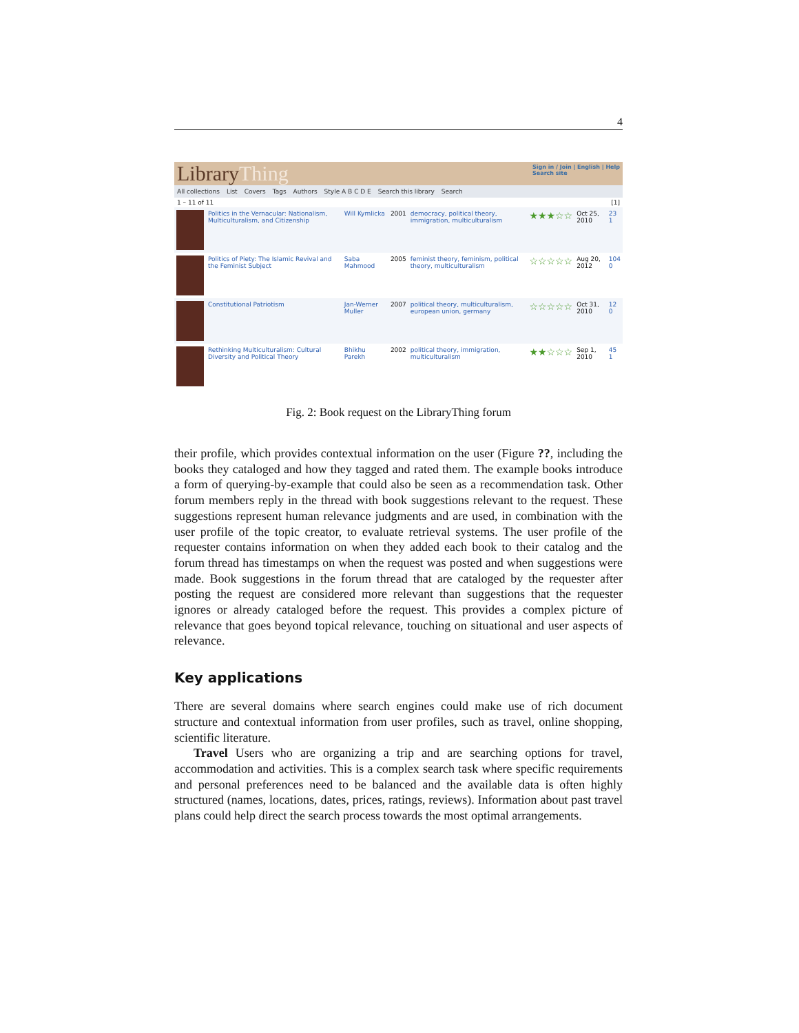4
LibraryThing
Sign in / Join | English | Help
Search site
All collections List Covers Tags Authors Style A B C D E Search this library Search
1 – 11 of 11 [1]
| | Politics in the Vernacular: Nationalism, Multiculturalism, and Citizenship | Will Kymlicka | 2001 | democracy, political theory, immigration, multiculturalism | ★★★☆☆ | Oct 25, 2010 | 23 1 |
| | Politics of Piety: The Islamic Revival and the Feminist Subject | Saba Mahmood | 2005 | feminist theory, feminism, political theory, multiculturalism | ☆☆☆☆☆ | Aug 20, 2012 | 104 0 |
| | Constitutional Patriotism | Jan-Werner Muller | 2007 | political theory, multiculturalism, european union, germany | ☆☆☆☆☆ | Oct 31, 2010 | 12 0 |
| | Rethinking Multiculturalism: Cultural Diversity and Political Theory | Bhikhu Parekh | 2002 | political theory, immigration, multiculturalism | ★★☆☆☆ | Sep 1, 2010 | 45 1 |
Fig. 2: Book request on the LibraryThing forum
their profile, which provides contextual information on the user (Figure ??, including the books they cataloged and how they tagged and rated them. The example books introduce a form of querying-by-example that could also be seen as a recommendation task. Other forum members reply in the thread with book suggestions relevant to the request. These suggestions represent human relevance judgments and are used, in combination with the user profile of the topic creator, to evaluate retrieval systems. The user profile of the requester contains information on when they added each book to their catalog and the forum thread has timestamps on when the request was posted and when suggestions were made. Book suggestions in the forum thread that are cataloged by the requester after posting the request are considered more relevant than suggestions that the requester ignores or already cataloged before the request. This provides a complex picture of relevance that goes beyond topical relevance, touching on situational and user aspects of relevance.
Key applications
There are several domains where search engines could make use of rich document structure and contextual information from user profiles, such as travel, online shopping, scientific literature.
Travel Users who are organizing a trip and are searching options for travel, accommodation and activities. This is a complex search task where specific requirements and personal preferences need to be balanced and the available data is often highly structured (names, locations, dates, prices, ratings, reviews). Information about past travel plans could help direct the search process towards the most optimal arrangements.